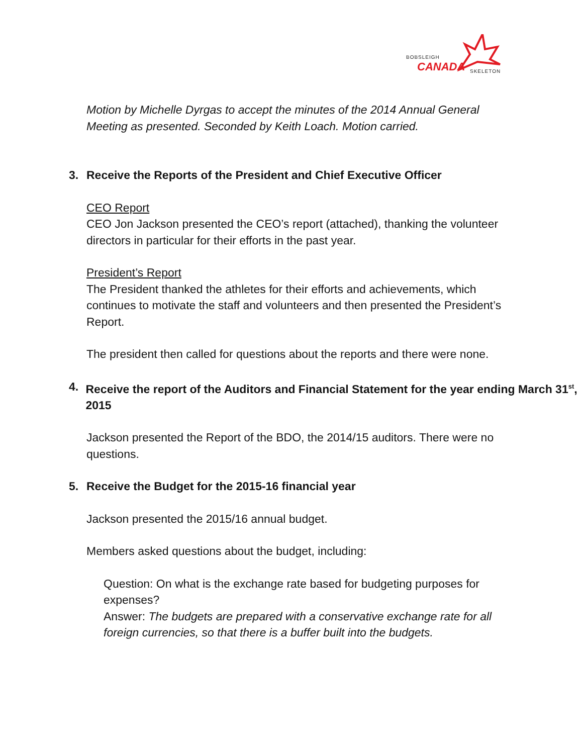BOBSLEIGH
CANADA SKELETON
Motion by Michelle Dyrgas to accept the minutes of the 2014 Annual General Meeting as presented. Seconded by Keith Loach. Motion carried.
3. Receive the Reports of the President and Chief Executive Officer
CEO Report
CEO Jon Jackson presented the CEO’s report (attached), thanking the volunteer directors in particular for their efforts in the past year.
President’s Report
The President thanked the athletes for their efforts and achievements, which continues to motivate the staff and volunteers and then presented the President’s Report.
The president then called for questions about the reports and there were none.
4. Receive the report of the Auditors and Financial Statement for the year ending March 31<sup>st</sup>, 2015
Jackson presented the Report of the BDO, the 2014/15 auditors. There were no questions.
5. Receive the Budget for the 2015-16 financial year
Jackson presented the 2015/16 annual budget.
Members asked questions about the budget, including:
Question: On what is the exchange rate based for budgeting purposes for expenses?
Answer: The budgets are prepared with a conservative exchange rate for all foreign currencies, so that there is a buffer built into the budgets.